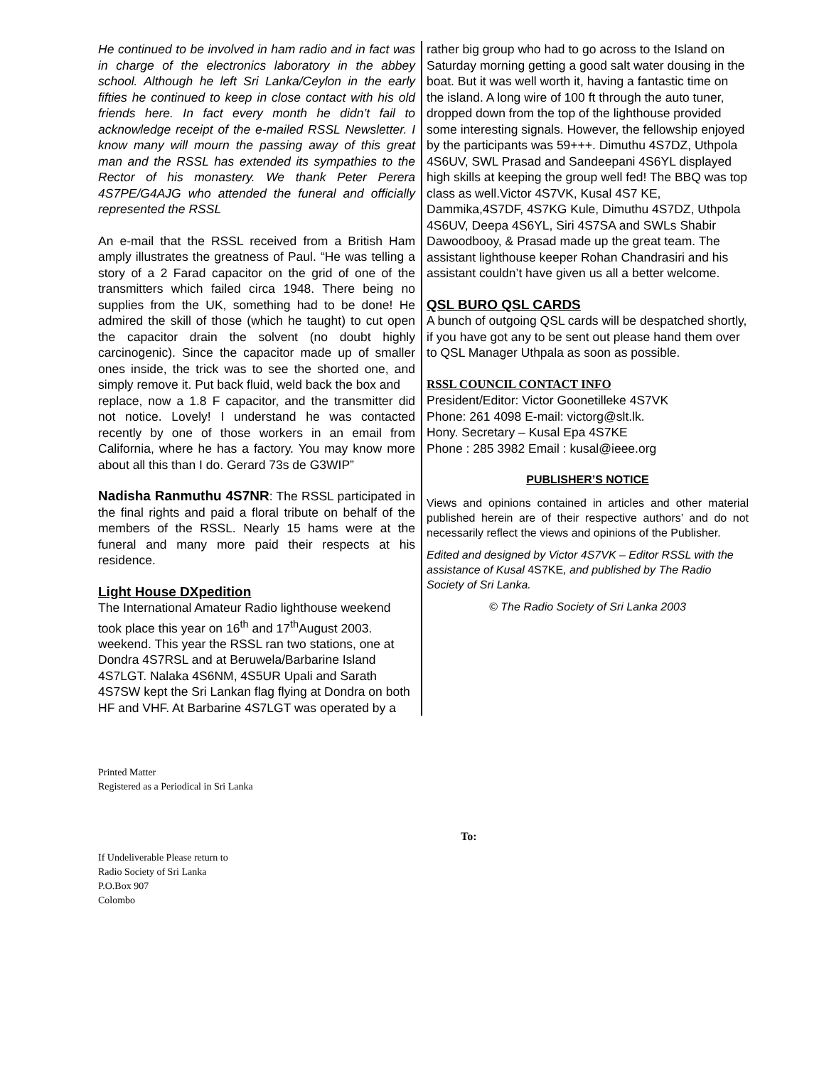He continued to be involved in ham radio and in fact was in charge of the electronics laboratory in the abbey school. Although he left Sri Lanka/Ceylon in the early fifties he continued to keep in close contact with his old friends here. In fact every month he didn’t fail to acknowledge receipt of the e-mailed RSSL Newsletter. I know many will mourn the passing away of this great man and the RSSL has extended its sympathies to the Rector of his monastery. We thank Peter Perera 4S7PE/G4AJG who attended the funeral and officially represented the RSSL
An e-mail that the RSSL received from a British Ham amply illustrates the greatness of Paul. “He was telling a story of a 2 Farad capacitor on the grid of one of the transmitters which failed circa 1948. There being no supplies from the UK, something had to be done! He admired the skill of those (which he taught) to cut open the capacitor drain the solvent (no doubt highly carcinogenic). Since the capacitor made up of smaller ones inside, the trick was to see the shorted one, and simply remove it. Put back fluid, weld back the box and
replace, now a 1.8 F capacitor, and the transmitter did not notice. Lovely! I understand he was contacted recently by one of those workers in an email from California, where he has a factory. You may know more about all this than I do. Gerard 73s de G3WIP”
Nadisha Ranmuthu 4S7NR: The RSSL participated in the final rights and paid a floral tribute on behalf of the members of the RSSL. Nearly 15 hams were at the funeral and many more paid their respects at his residence.
Light House DXpedition
The International Amateur Radio lighthouse weekend took place this year on 16<sup>th</sup> and 17<sup>th</sup>August 2003. weekend. This year the RSSL ran two stations, one at Dondra 4S7RSL and at Beruwela/Barbarine Island 4S7LGT. Nalaka 4S6NM, 4S5UR Upali and Sarath 4S7SW kept the Sri Lankan flag flying at Dondra on both HF and VHF. At Barbarine 4S7LGT was operated by a
rather big group who had to go across to the Island on Saturday morning getting a good salt water dousing in the boat. But it was well worth it, having a fantastic time on the island. A long wire of 100 ft through the auto tuner, dropped down from the top of the lighthouse provided some interesting signals. However, the fellowship enjoyed by the participants was 59+++. Dimuthu 4S7DZ, Uthpola 4S6UV, SWL Prasad and Sandeepani 4S6YL displayed high skills at keeping the group well fed! The BBQ was top class as well.Victor 4S7VK, Kusal 4S7 KE, Dammika,4S7DF, 4S7KG Kule, Dimuthu 4S7DZ, Uthpola 4S6UV, Deepa 4S6YL, Siri 4S7SA and SWLs Shabir Dawoodbooy, & Prasad made up the great team. The assistant lighthouse keeper Rohan Chandrasiri and his assistant couldn’t have given us all a better welcome.
QSL BURO QSL CARDS
A bunch of outgoing QSL cards will be despatched shortly, if you have got any to be sent out please hand them over to QSL Manager Uthpala as soon as possible.
RSSL COUNCIL CONTACT INFO
President/Editor: Victor Goonetilleke 4S7VK
Phone: 261 4098 E-mail: victorg@slt.lk.
Hony. Secretary – Kusal Epa 4S7KE
Phone : 285 3982 Email : kusal@ieee.org
PUBLISHER’S NOTICE
Views and opinions contained in articles and other material published herein are of their respective authors’ and do not necessarily reflect the views and opinions of the Publisher.
Edited and designed by Victor 4S7VK – Editor RSSL with the assistance of Kusal 4S7KE, and published by The Radio Society of Sri Lanka.
© The Radio Society of Sri Lanka 2003
Printed Matter
Registered as a Periodical in Sri Lanka
To:
If Undeliverable Please return to
Radio Society of Sri Lanka
P.O.Box 907
Colombo